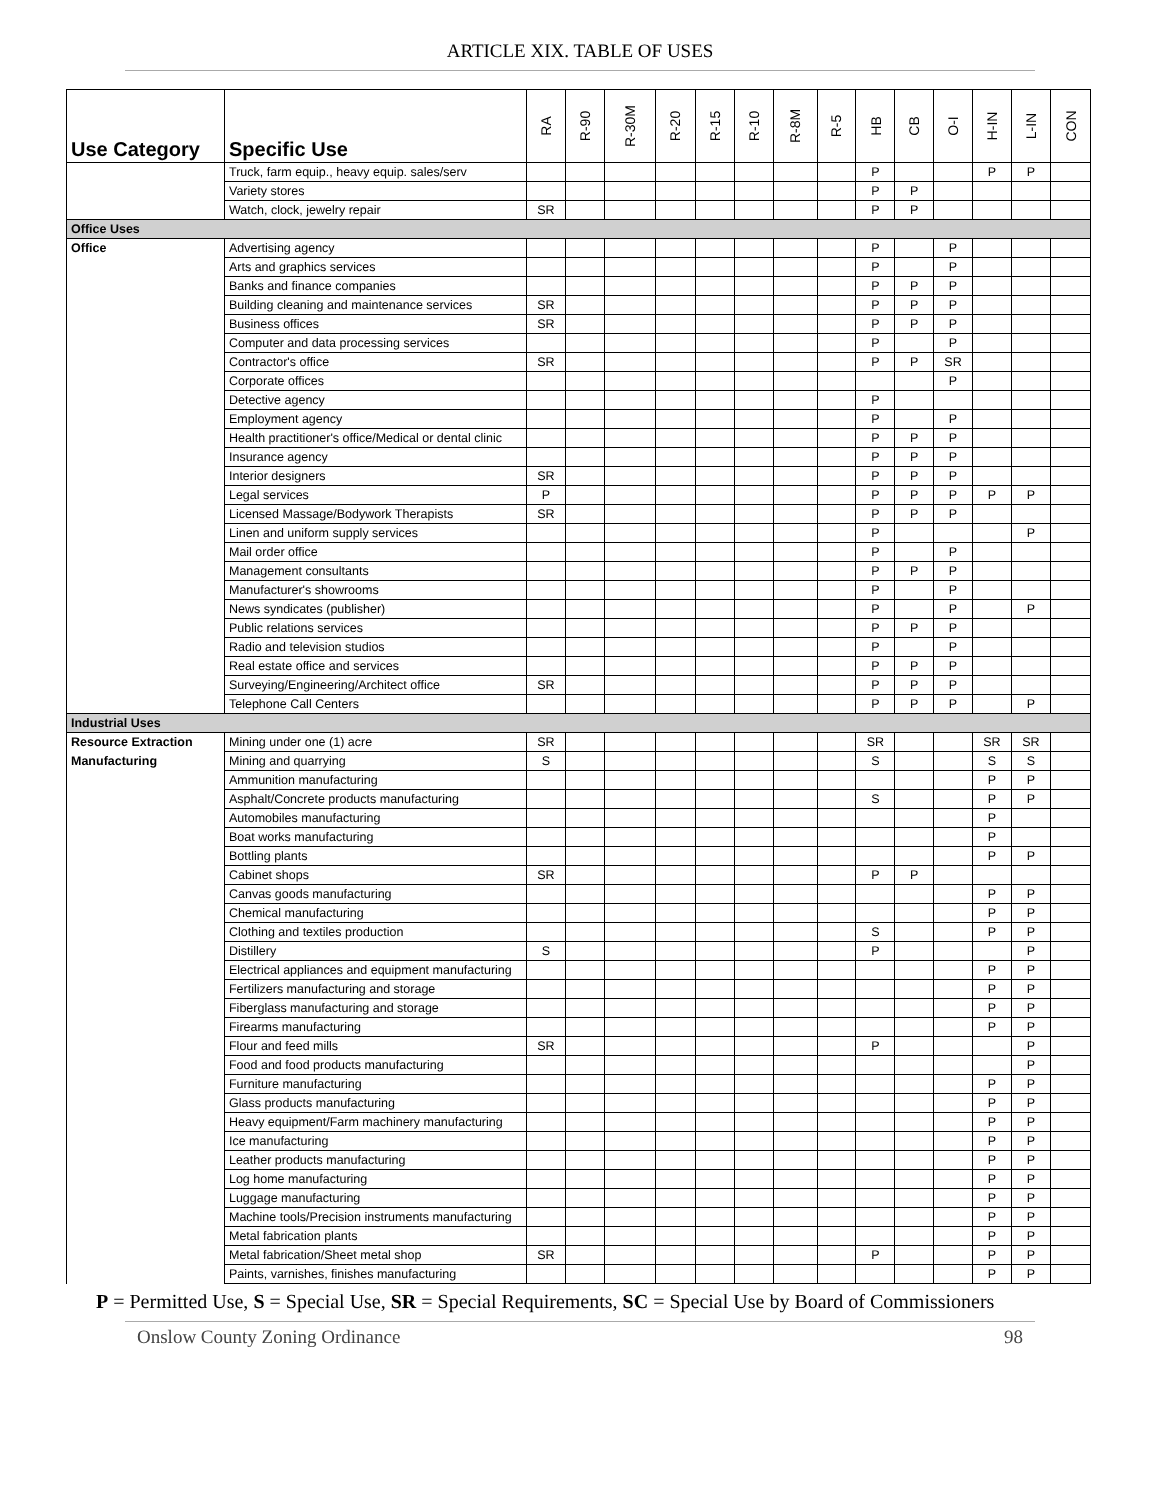ARTICLE XIX. TABLE OF USES
| Use Category | Specific Use | RA | R-90 | R-30M | R-20 | R-15 | R-10 | R-8M | R-5 | HB | CB | O-I | H-IN | L-IN | CON |
| --- | --- | --- | --- | --- | --- | --- | --- | --- | --- | --- | --- | --- | --- | --- | --- |
| | Truck, farm equip., heavy equip. sales/serv | | | | | | | | | P | | | P | P | |
| | Variety stores | | | | | | | | | P | P | | | | |
| | Watch, clock, jewelry repair | SR | | | | | | | | P | P | | | | |
| Office Uses | | | | | | | | | | | | | | | |
| Office | Advertising agency | | | | | | | | | P | | P | | | |
| | Arts and graphics services | | | | | | | | | P | | P | | | |
| | Banks and finance companies | | | | | | | | | P | P | P | | | |
| | Building cleaning and maintenance services | SR | | | | | | | | P | P | P | | | |
| | Business offices | SR | | | | | | | | P | P | P | | | |
| | Computer and data processing services | | | | | | | | | P | | P | | | |
| | Contractor's office | SR | | | | | | | | P | P | SR | | | |
| | Corporate offices | | | | | | | | | | | P | | | |
| | Detective agency | | | | | | | | | P | | | | | |
| | Employment agency | | | | | | | | | P | | P | | | |
| | Health practitioner's office/Medical or dental clinic | | | | | | | | | P | P | P | | | |
| | Insurance agency | | | | | | | | | P | P | P | | | |
| | Interior designers | SR | | | | | | | | P | P | P | | | |
| | Legal services | P | | | | | | | | P | P | P | P | P | |
| | Licensed Massage/Bodywork Therapists | SR | | | | | | | | P | P | P | | | |
| | Linen and uniform supply services | | | | | | | | | P | | | | P | |
| | Mail order office | | | | | | | | | P | | P | | | |
| | Management consultants | | | | | | | | | P | P | P | | | |
| | Manufacturer's showrooms | | | | | | | | | P | | P | | | |
| | News syndicates (publisher) | | | | | | | | | P | | P | | P | |
| | Public relations services | | | | | | | | | P | P | P | | | |
| | Radio and television studios | | | | | | | | | P | | P | | | |
| | Real estate office and services | | | | | | | | | P | P | P | | | |
| | Surveying/Engineering/Architect office | SR | | | | | | | | P | P | P | | | |
| | Telephone Call Centers | | | | | | | | | P | P | P | | P | |
| Industrial Uses | | | | | | | | | | | | | | | |
| Resource Extraction | Mining under one (1) acre | SR | | | | | | | | SR | | | SR | SR | |
| Manufacturing | Mining and quarrying | S | | | | | | | | S | | | S | S | |
| | Ammunition manufacturing | | | | | | | | | | | | P | P | |
| | Asphalt/Concrete products manufacturing | | | | | | | | | S | | | P | P | |
| | Automobiles manufacturing | | | | | | | | | | | | P | | |
| | Boat works manufacturing | | | | | | | | | | | | P | | |
| | Bottling plants | | | | | | | | | | | | P | P | |
| | Cabinet shops | SR | | | | | | | | P | P | | | | |
| | Canvas goods manufacturing | | | | | | | | | | | | P | P | |
| | Chemical manufacturing | | | | | | | | | | | | P | P | |
| | Clothing and textiles production | | | | | | | | | S | | | P | P | |
| | Distillery | S | | | | | | | | P | | | | P | |
| | Electrical appliances and equipment manufacturing | | | | | | | | | | | | P | P | |
| | Fertilizers manufacturing and storage | | | | | | | | | | | | P | P | |
| | Fiberglass manufacturing and storage | | | | | | | | | | | | P | P | |
| | Firearms manufacturing | | | | | | | | | | | | P | P | |
| | Flour and feed mills | SR | | | | | | | | P | | | | P | |
| | Food and food products manufacturing | | | | | | | | | | | | | P | |
| | Furniture manufacturing | | | | | | | | | | | | P | P | |
| | Glass products manufacturing | | | | | | | | | | | | P | P | |
| | Heavy equipment/Farm machinery manufacturing | | | | | | | | | | | | P | P | |
| | Ice manufacturing | | | | | | | | | | | | P | P | |
| | Leather products manufacturing | | | | | | | | | | | | P | P | |
| | Log home manufacturing | | | | | | | | | | | | P | P | |
| | Luggage manufacturing | | | | | | | | | | | | P | P | |
| | Machine tools/Precision instruments manufacturing | | | | | | | | | | | | P | P | |
| | Metal fabrication plants | | | | | | | | | | | | P | P | |
| | Metal fabrication/Sheet metal shop | SR | | | | | | | | P | | | P | P | |
| | Paints, varnishes, finishes manufacturing | | | | | | | | | | | | P | P | |
P = Permitted Use, S = Special Use, SR = Special Requirements, SC = Special Use by Board of Commissioners
Onslow County Zoning Ordinance 98